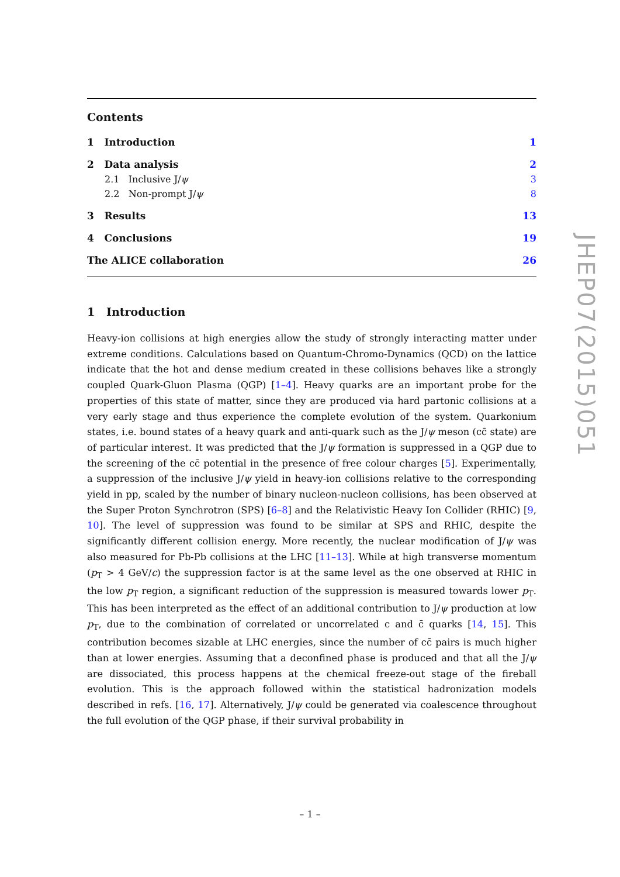Contents
1 Introduction 1
2 Data analysis 2
2.1 Inclusive J/ψ 3
2.2 Non-prompt J/ψ 8
3 Results 13
4 Conclusions 19
The ALICE collaboration 26
1 Introduction
Heavy-ion collisions at high energies allow the study of strongly interacting matter under extreme conditions. Calculations based on Quantum-Chromo-Dynamics (QCD) on the lattice indicate that the hot and dense medium created in these collisions behaves like a strongly coupled Quark-Gluon Plasma (QGP) [1–4]. Heavy quarks are an important probe for the properties of this state of matter, since they are produced via hard partonic collisions at a very early stage and thus experience the complete evolution of the system. Quarkonium states, i.e. bound states of a heavy quark and anti-quark such as the J/ψ meson (cc̄ state) are of particular interest. It was predicted that the J/ψ formation is suppressed in a QGP due to the screening of the cc̄ potential in the presence of free colour charges [5]. Experimentally, a suppression of the inclusive J/ψ yield in heavy-ion collisions relative to the corresponding yield in pp, scaled by the number of binary nucleon-nucleon collisions, has been observed at the Super Proton Synchrotron (SPS) [6–8] and the Relativistic Heavy Ion Collider (RHIC) [9, 10]. The level of suppression was found to be similar at SPS and RHIC, despite the significantly different collision energy. More recently, the nuclear modification of J/ψ was also measured for Pb-Pb collisions at the LHC [11–13]. While at high transverse momentum (p<sub>T</sub> > 4 GeV/c) the suppression factor is at the same level as the one observed at RHIC in the low p<sub>T</sub> region, a significant reduction of the suppression is measured towards lower p<sub>T</sub>. This has been interpreted as the effect of an additional contribution to J/ψ production at low p<sub>T</sub>, due to the combination of correlated or uncorrelated c and c̄ quarks [14, 15]. This contribution becomes sizable at LHC energies, since the number of cc̄ pairs is much higher than at lower energies. Assuming that a deconfined phase is produced and that all the J/ψ are dissociated, this process happens at the chemical freeze-out stage of the fireball evolution. This is the approach followed within the statistical hadronization models described in refs. [16, 17]. Alternatively, J/ψ could be generated via coalescence throughout the full evolution of the QGP phase, if their survival probability in
JHEP07(2015)051
– 1 –